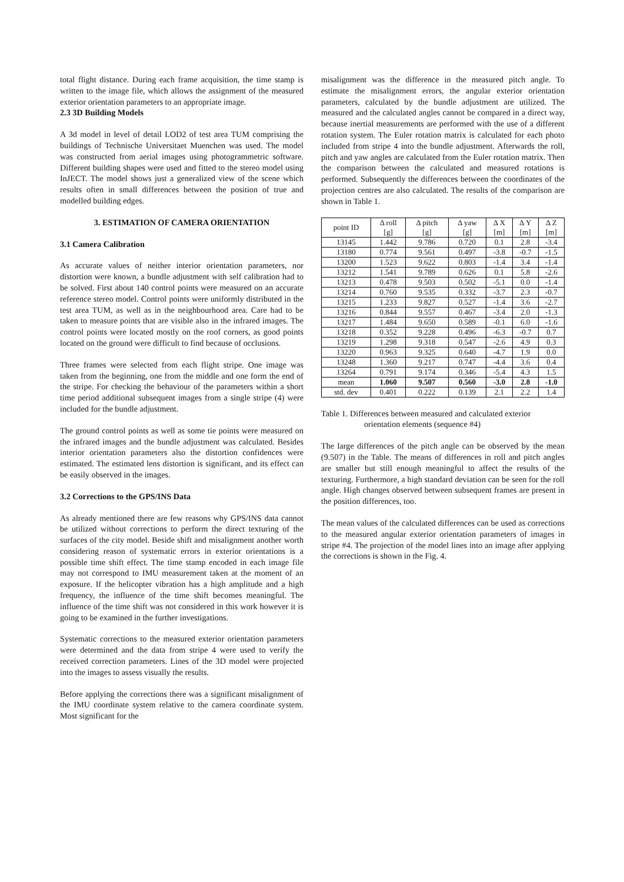total flight distance. During each frame acquisition, the time stamp is written to the image file, which allows the assignment of the measured exterior orientation parameters to an appropriate image.
2.3 3D Building Models
A 3d model in level of detail LOD2 of test area TUM comprising the buildings of Technische Universitaet Muenchen was used. The model was constructed from aerial images using photogrammetric software. Different building shapes were used and fitted to the stereo model using InJECT. The model shows just a generalized view of the scene which results often in small differences between the position of true and modelled building edges.
3. ESTIMATION OF CAMERA ORIENTATION
3.1 Camera Calibration
As accurate values of neither interior orientation parameters, nor distortion were known, a bundle adjustment with self calibration had to be solved. First about 140 control points were measured on an accurate reference stereo model. Control points were uniformly distributed in the test area TUM, as well as in the neighbourhood area. Care had to be taken to measure points that are visible also in the infrared images. The control points were located mostly on the roof corners, as good points located on the ground were difficult to find because of occlusions.
Three frames were selected from each flight stripe. One image was taken from the beginning, one from the middle and one form the end of the stripe. For checking the behaviour of the parameters within a short time period additional subsequent images from a single stripe (4) were included for the bundle adjustment.
The ground control points as well as some tie points were measured on the infrared images and the bundle adjustment was calculated. Besides interior orientation parameters also the distortion confidences were estimated. The estimated lens distortion is significant, and its effect can be easily observed in the images.
3.2 Corrections to the GPS/INS Data
As already mentioned there are few reasons why GPS/INS data cannot be utilized without corrections to perform the direct texturing of the surfaces of the city model. Beside shift and misalignment another worth considering reason of systematic errors in exterior orientations is a possible time shift effect. The time stamp encoded in each image file may not correspond to IMU measurement taken at the moment of an exposure. If the helicopter vibration has a high amplitude and a high frequency, the influence of the time shift becomes meaningful. The influence of the time shift was not considered in this work however it is going to be examined in the further investigations.
Systematic corrections to the measured exterior orientation parameters were determined and the data from stripe 4 were used to verify the received correction parameters. Lines of the 3D model were projected into the images to assess visually the results.
Before applying the corrections there was a significant misalignment of the IMU coordinate system relative to the camera coordinate system. Most significant for the
misalignment was the difference in the measured pitch angle. To estimate the misalignment errors, the angular exterior orientation parameters, calculated by the bundle adjustment are utilized. The measured and the calculated angles cannot be compared in a direct way, because inertial measurements are performed with the use of a different rotation system. The Euler rotation matrix is calculated for each photo included from stripe 4 into the bundle adjustment. Afterwards the roll, pitch and yaw angles are calculated from the Euler rotation matrix. Then the comparison between the calculated and measured rotations is performed. Subsequently the differences between the coordinates of the projection centres are also calculated. The results of the comparison are shown in Table 1.
| point ID | Δ roll [g] | Δ pitch [g] | Δ yaw [g] | Δ X [m] | Δ Y [m] | Δ Z [m] |
| --- | --- | --- | --- | --- | --- | --- |
| 13145 | 1.442 | 9.786 | 0.720 | 0.1 | 2.8 | -3.4 |
| 13180 | 0.774 | 9.561 | 0.497 | -3.8 | -0.7 | -1.5 |
| 13200 | 1.523 | 9.622 | 0.803 | -1.4 | 3.4 | -1.4 |
| 13212 | 1.541 | 9.789 | 0.626 | 0.1 | 5.8 | -2.6 |
| 13213 | 0.478 | 9.503 | 0.502 | -5.1 | 0.0 | -1.4 |
| 13214 | 0.760 | 9.535 | 0.332 | -3.7 | 2.3 | -0.7 |
| 13215 | 1.233 | 9.827 | 0.527 | -1.4 | 3.6 | -2.7 |
| 13216 | 0.844 | 9.557 | 0.467 | -3.4 | 2.0 | -1.3 |
| 13217 | 1.484 | 9.650 | 0.589 | -0.1 | 6.0 | -1.6 |
| 13218 | 0.352 | 9.228 | 0.496 | -6.3 | -0.7 | 0.7 |
| 13219 | 1.298 | 9.318 | 0.547 | -2.6 | 4.9 | 0.3 |
| 13220 | 0.963 | 9.325 | 0.640 | -4.7 | 1.9 | 0.0 |
| 13248 | 1.360 | 9.217 | 0.747 | -4.4 | 3.6 | 0.4 |
| 13264 | 0.791 | 9.174 | 0.346 | -5.4 | 4.3 | 1.5 |
| mean | 1.060 | 9.507 | 0.560 | -3.0 | 2.8 | -1.0 |
| std. dev | 0.401 | 0.222 | 0.139 | 2.1 | 2.2 | 1.4 |
Table 1. Differences between measured and calculated exterior
orientation elements (sequence #4)
The large differences of the pitch angle can be observed by the mean (9.507) in the Table. The means of differences in roll and pitch angles are smaller but still enough meaningful to affect the results of the texturing. Furthermore, a high standard deviation can be seen for the roll angle. High changes observed between subsequent frames are present in the position differences, too.
The mean values of the calculated differences can be used as corrections to the measured angular exterior orientation parameters of images in stripe #4. The projection of the model lines into an image after applying the corrections is shown in the Fig. 4.